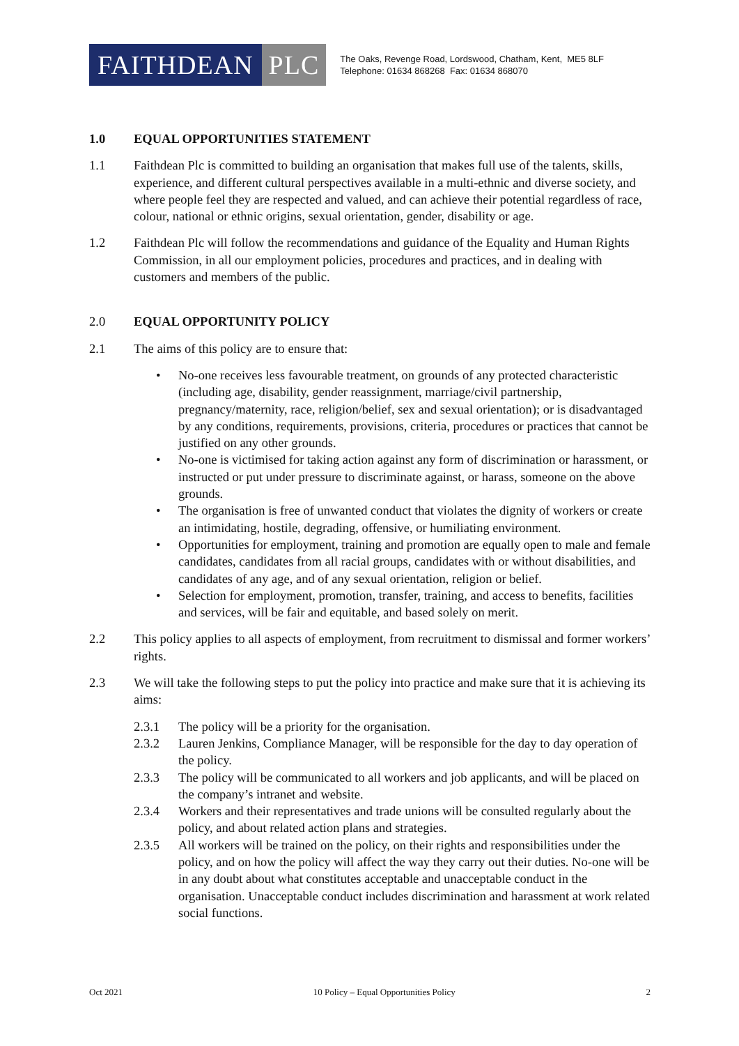FAITHDEAN PLC
The Oaks, Revenge Road, Lordswood, Chatham, Kent, ME5 8LF
Telephone: 01634 868268 Fax: 01634 868070
1.0 EQUAL OPPORTUNITIES STATEMENT
1.1 Faithdean Plc is committed to building an organisation that makes full use of the talents, skills, experience, and different cultural perspectives available in a multi-ethnic and diverse society, and where people feel they are respected and valued, and can achieve their potential regardless of race, colour, national or ethnic origins, sexual orientation, gender, disability or age.
1.2 Faithdean Plc will follow the recommendations and guidance of the Equality and Human Rights Commission, in all our employment policies, procedures and practices, and in dealing with customers and members of the public.
2.0 EQUAL OPPORTUNITY POLICY
2.1 The aims of this policy are to ensure that:
• No-one receives less favourable treatment, on grounds of any protected characteristic (including age, disability, gender reassignment, marriage/civil partnership, pregnancy/maternity, race, religion/belief, sex and sexual orientation); or is disadvantaged by any conditions, requirements, provisions, criteria, procedures or practices that cannot be justified on any other grounds.
• No-one is victimised for taking action against any form of discrimination or harassment, or instructed or put under pressure to discriminate against, or harass, someone on the above grounds.
• The organisation is free of unwanted conduct that violates the dignity of workers or create an intimidating, hostile, degrading, offensive, or humiliating environment.
• Opportunities for employment, training and promotion are equally open to male and female candidates, candidates from all racial groups, candidates with or without disabilities, and candidates of any age, and of any sexual orientation, religion or belief.
• Selection for employment, promotion, transfer, training, and access to benefits, facilities and services, will be fair and equitable, and based solely on merit.
2.2 This policy applies to all aspects of employment, from recruitment to dismissal and former workers’ rights.
2.3 We will take the following steps to put the policy into practice and make sure that it is achieving its aims:
2.3.1 The policy will be a priority for the organisation.
2.3.2 Lauren Jenkins, Compliance Manager, will be responsible for the day to day operation of the policy.
2.3.3 The policy will be communicated to all workers and job applicants, and will be placed on the company’s intranet and website.
2.3.4 Workers and their representatives and trade unions will be consulted regularly about the policy, and about related action plans and strategies.
2.3.5 All workers will be trained on the policy, on their rights and responsibilities under the policy, and on how the policy will affect the way they carry out their duties. No-one will be in any doubt about what constitutes acceptable and unacceptable conduct in the organisation. Unacceptable conduct includes discrimination and harassment at work related social functions.
Oct 2021 10 Policy – Equal Opportunities Policy 2